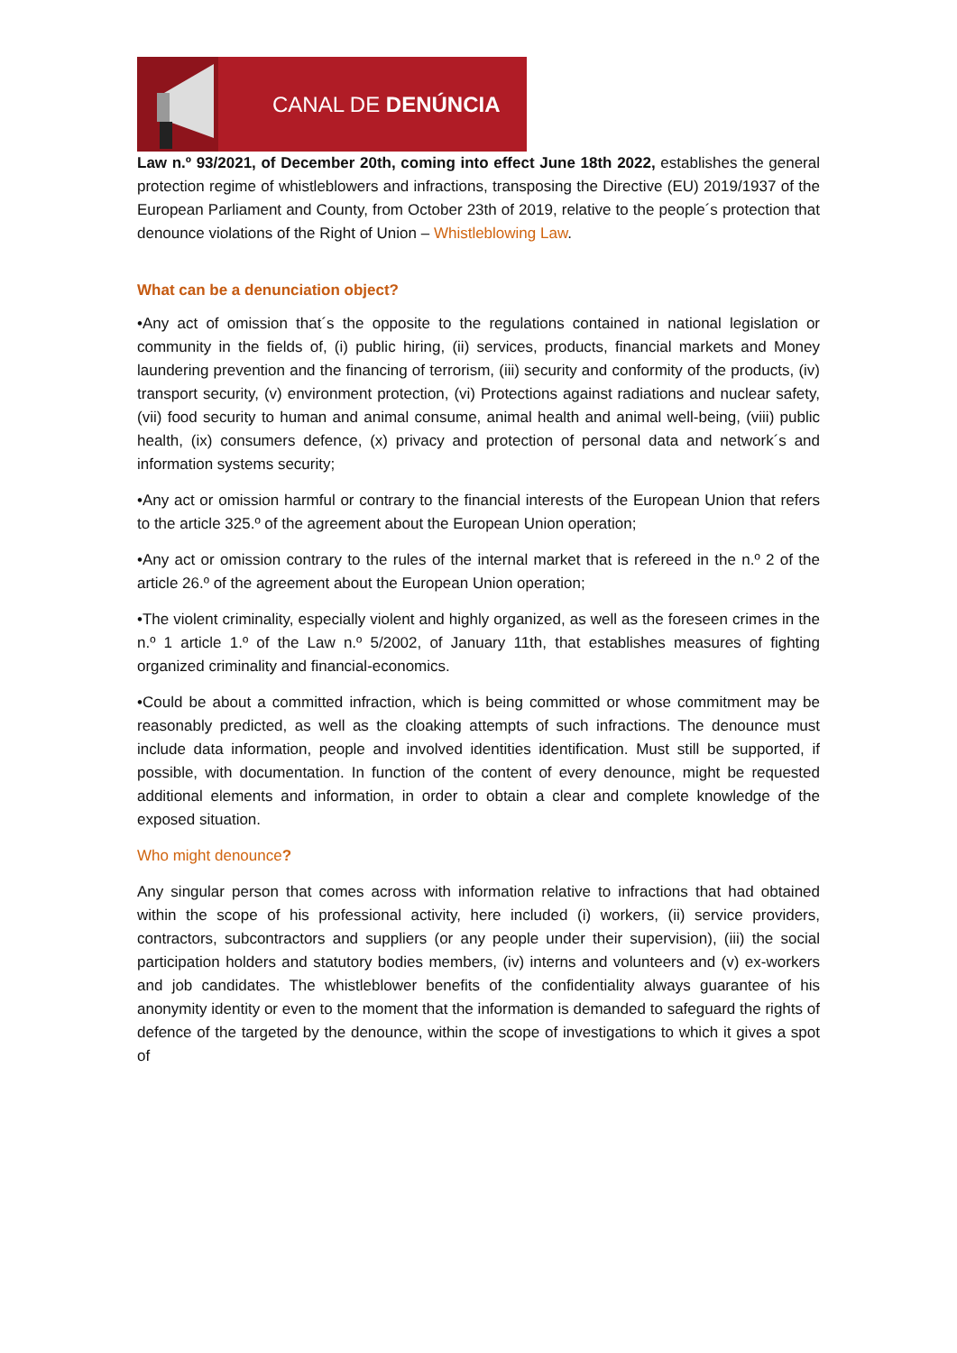CANAL DE DENÚNCIA
Law n.º 93/2021, of December 20th, coming into effect June 18th 2022, establishes the general protection regime of whistleblowers and infractions, transposing the Directive (EU) 2019/1937 of the European Parliament and County, from October 23th of 2019, relative to the people´s protection that denounce violations of the Right of Union – Whistleblowing Law.
What can be a denunciation object?
•Any act of omission that´s the opposite to the regulations contained in national legislation or community in the fields of, (i) public hiring, (ii) services, products, financial markets and Money laundering prevention and the financing of terrorism, (iii) security and conformity of the products, (iv) transport security, (v) environment protection, (vi) Protections against radiations and nuclear safety, (vii) food security to human and animal consume, animal health and animal well-being, (viii) public health, (ix) consumers defence, (x) privacy and protection of personal data and network´s and information systems security;
•Any act or omission harmful or contrary to the financial interests of the European Union that refers to the article 325.º of the agreement about the European Union operation;
•Any act or omission contrary to the rules of the internal market that is refereed in the n.º 2 of the article 26.º of the agreement about the European Union operation;
•The violent criminality, especially violent and highly organized, as well as the foreseen crimes in the n.º 1 article 1.º of the Law n.º 5/2002, of January 11th, that establishes measures of fighting organized criminality and financial-economics.
•Could be about a committed infraction, which is being committed or whose commitment may be reasonably predicted, as well as the cloaking attempts of such infractions. The denounce must include data information, people and involved identities identification. Must still be supported, if possible, with documentation. In function of the content of every denounce, might be requested additional elements and information, in order to obtain a clear and complete knowledge of the exposed situation.
Who might denounce?
Any singular person that comes across with information relative to infractions that had obtained within the scope of his professional activity, here included (i) workers, (ii) service providers, contractors, subcontractors and suppliers (or any people under their supervision), (iii) the social participation holders and statutory bodies members, (iv) interns and volunteers and (v) ex-workers and job candidates. The whistleblower benefits of the confidentiality always guarantee of his anonymity identity or even to the moment that the information is demanded to safeguard the rights of defence of the targeted by the denounce, within the scope of investigations to which it gives a spot of